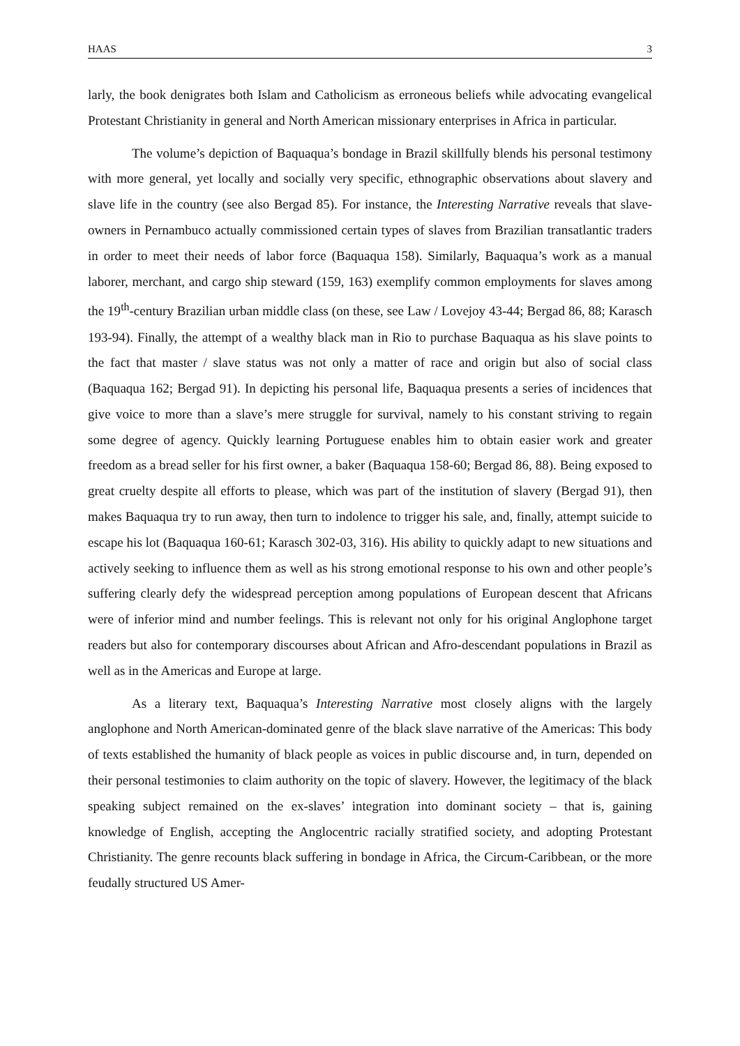HAAS 3
larly, the book denigrates both Islam and Catholicism as erroneous beliefs while advocating evangelical Protestant Christianity in general and North American missionary enterprises in Africa in particular.
The volume’s depiction of Baquaqua’s bondage in Brazil skillfully blends his personal testimony with more general, yet locally and socially very specific, ethnographic observations about slavery and slave life in the country (see also Bergad 85). For instance, the Interesting Narrative reveals that slave-owners in Pernambuco actually commissioned certain types of slaves from Brazilian transatlantic traders in order to meet their needs of labor force (Baqua­qua 158). Similarly, Baquaqua’s work as a manual laborer, merchant, and cargo ship steward (159, 163) exemplify common employments for slaves among the 19<sup>th</sup>-century Brazilian ur­ban middle class (on these, see Law / Lovejoy 43-44; Bergad 86, 88; Karasch 193-94). Final­ly, the attempt of a wealthy black man in Rio to purchase Baquaqua as his slave points to the fact that master / slave status was not only a matter of race and origin but also of social class (Baquaqua 162; Bergad 91). In depicting his personal life, Baquaqua presents a series of inci­dences that give voice to more than a slave’s mere struggle for survival, namely to his con­stant striving to regain some degree of agency. Quickly learning Portuguese enables him to obtain easier work and greater freedom as a bread seller for his first owner, a baker (Baquaqua 158-60; Bergad 86, 88). Being exposed to great cruelty despite all efforts to please, which was part of the institution of slavery (Bergad 91), then makes Baquaqua try to run away, then turn to indolence to trigger his sale, and, finally, attempt suicide to escape his lot (Baquaqua 160-61; Karasch 302-03, 316). His ability to quickly adapt to new situations and actively seeking to influence them as well as his strong emotional response to his own and other people’s suf­fering clearly defy the widespread perception among populations of European descent that Africans were of inferior mind and number feelings. This is relevant not only for his original Anglophone target readers but also for contemporary discourses about African and Afro-descendant populations in Brazil as well as in the Americas and Europe at large.
As a literary text, Baquaqua’s Interesting Narrative most closely aligns with the large­ly anglophone and North American-dominated genre of the black slave narrative of the Amer­icas: This body of texts established the humanity of black people as voices in public discourse and, in turn, depended on their personal testimonies to claim authority on the topic of slavery. However, the legitimacy of the black speaking subject remained on the ex-slaves’ integration into dominant society – that is, gaining knowledge of English, accepting the Anglocentric racially stratified society, and adopting Protestant Christianity. The genre recounts black suf­fering in bondage in Africa, the Circum-Caribbean, or the more feudally structured US Amer-